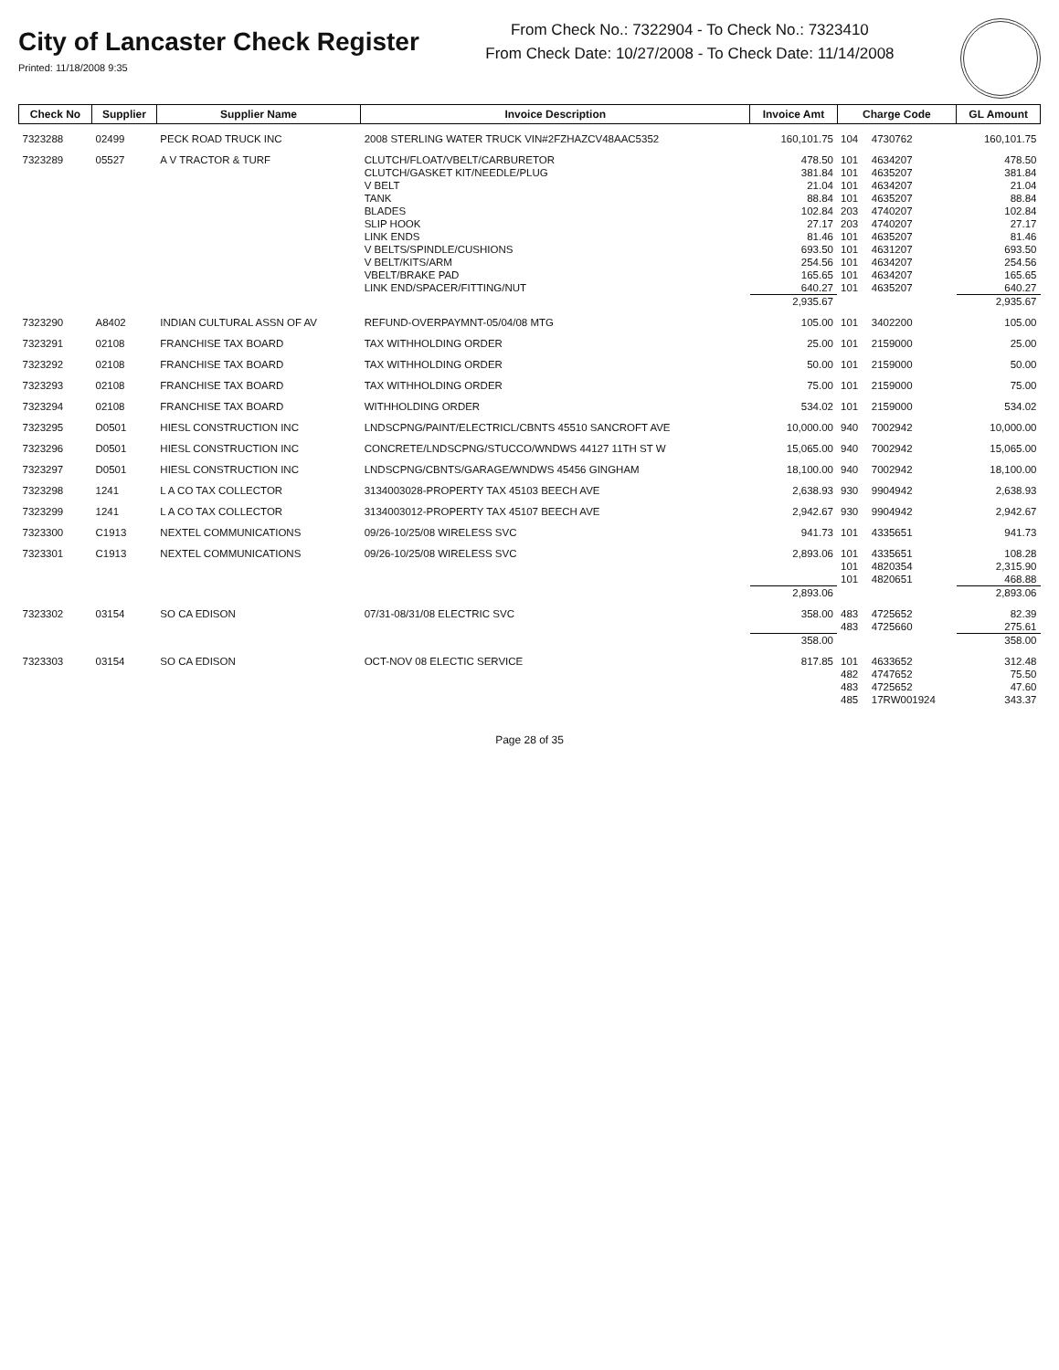City of Lancaster Check Register
Printed: 11/18/2008 9:35
From Check No.: 7322904 - To Check No.: 7323410
From Check Date: 10/27/2008 - To Check Date: 11/14/2008
| Check No | Supplier | Supplier Name | Invoice Description | Invoice Amt | Charge Code | | GL Amount |
| --- | --- | --- | --- | --- | --- | --- | --- |
| 7323288 | 02499 | PECK ROAD TRUCK INC | 2008 STERLING WATER TRUCK VIN#2FZHAZCV48AAC5352 | 160,101.75 | 104 | 4730762 | 160,101.75 |
| 7323289 | 05527 | A V TRACTOR & TURF | CLUTCH/FLOAT/VBELT/CARBURETOR | 478.50 | 101 | 4634207 | 478.50 |
| | | | CLUTCH/GASKET KIT/NEEDLE/PLUG | 381.84 | 101 | 4635207 | 381.84 |
| | | | V BELT | 21.04 | 101 | 4634207 | 21.04 |
| | | | TANK | 88.84 | 101 | 4635207 | 88.84 |
| | | | BLADES | 102.84 | 203 | 4740207 | 102.84 |
| | | | SLIP HOOK | 27.17 | 203 | 4740207 | 27.17 |
| | | | LINK ENDS | 81.46 | 101 | 4635207 | 81.46 |
| | | | V BELTS/SPINDLE/CUSHIONS | 693.50 | 101 | 4631207 | 693.50 |
| | | | V BELT/KITS/ARM | 254.56 | 101 | 4634207 | 254.56 |
| | | | VBELT/BRAKE PAD | 165.65 | 101 | 4634207 | 165.65 |
| | | | LINK END/SPACER/FITTING/NUT | 640.27 | 101 | 4635207 | 640.27 |
| | | | | 2,935.67 | | | 2,935.67 |
| 7323290 | A8402 | INDIAN CULTURAL ASSN OF AV | REFUND-OVERPAYMNT-05/04/08 MTG | 105.00 | 101 | 3402200 | 105.00 |
| 7323291 | 02108 | FRANCHISE TAX BOARD | TAX WITHHOLDING ORDER | 25.00 | 101 | 2159000 | 25.00 |
| 7323292 | 02108 | FRANCHISE TAX BOARD | TAX WITHHOLDING ORDER | 50.00 | 101 | 2159000 | 50.00 |
| 7323293 | 02108 | FRANCHISE TAX BOARD | TAX WITHHOLDING ORDER | 75.00 | 101 | 2159000 | 75.00 |
| 7323294 | 02108 | FRANCHISE TAX BOARD | WITHHOLDING ORDER | 534.02 | 101 | 2159000 | 534.02 |
| 7323295 | D0501 | HIESL CONSTRUCTION INC | LNDSCPNG/PAINT/ELECTRICL/CBNTS 45510 SANCROFT AVE | 10,000.00 | 940 | 7002942 | 10,000.00 |
| 7323296 | D0501 | HIESL CONSTRUCTION INC | CONCRETE/LNDSCPNG/STUCCO/WNDWS 44127 11TH ST W | 15,065.00 | 940 | 7002942 | 15,065.00 |
| 7323297 | D0501 | HIESL CONSTRUCTION INC | LNDSCPNG/CBNTS/GARAGE/WNDWS 45456 GINGHAM | 18,100.00 | 940 | 7002942 | 18,100.00 |
| 7323298 | 1241 | L A CO TAX COLLECTOR | 3134003028-PROPERTY TAX 45103 BEECH AVE | 2,638.93 | 930 | 9904942 | 2,638.93 |
| 7323299 | 1241 | L A CO TAX COLLECTOR | 3134003012-PROPERTY TAX 45107 BEECH AVE | 2,942.67 | 930 | 9904942 | 2,942.67 |
| 7323300 | C1913 | NEXTEL COMMUNICATIONS | 09/26-10/25/08 WIRELESS SVC | 941.73 | 101 | 4335651 | 941.73 |
| 7323301 | C1913 | NEXTEL COMMUNICATIONS | 09/26-10/25/08 WIRELESS SVC | 2,893.06 | 101 | 4335651 | 108.28 |
| | | | | | 101 | 4820354 | 2,315.90 |
| | | | | | 101 | 4820651 | 468.88 |
| | | | | 2,893.06 | | | 2,893.06 |
| 7323302 | 03154 | SO CA EDISON | 07/31-08/31/08 ELECTRIC SVC | 358.00 | 483 | 4725652 | 82.39 |
| | | | | | 483 | 4725660 | 275.61 |
| | | | | 358.00 | | | 358.00 |
| 7323303 | 03154 | SO CA EDISON | OCT-NOV 08 ELECTIC SERVICE | 817.85 | 101 | 4633652 | 312.48 |
| | | | | | 482 | 4747652 | 75.50 |
| | | | | | 483 | 4725652 | 47.60 |
| | | | | | 485 | 17RW001924 | 343.37 |
Page 28 of 35